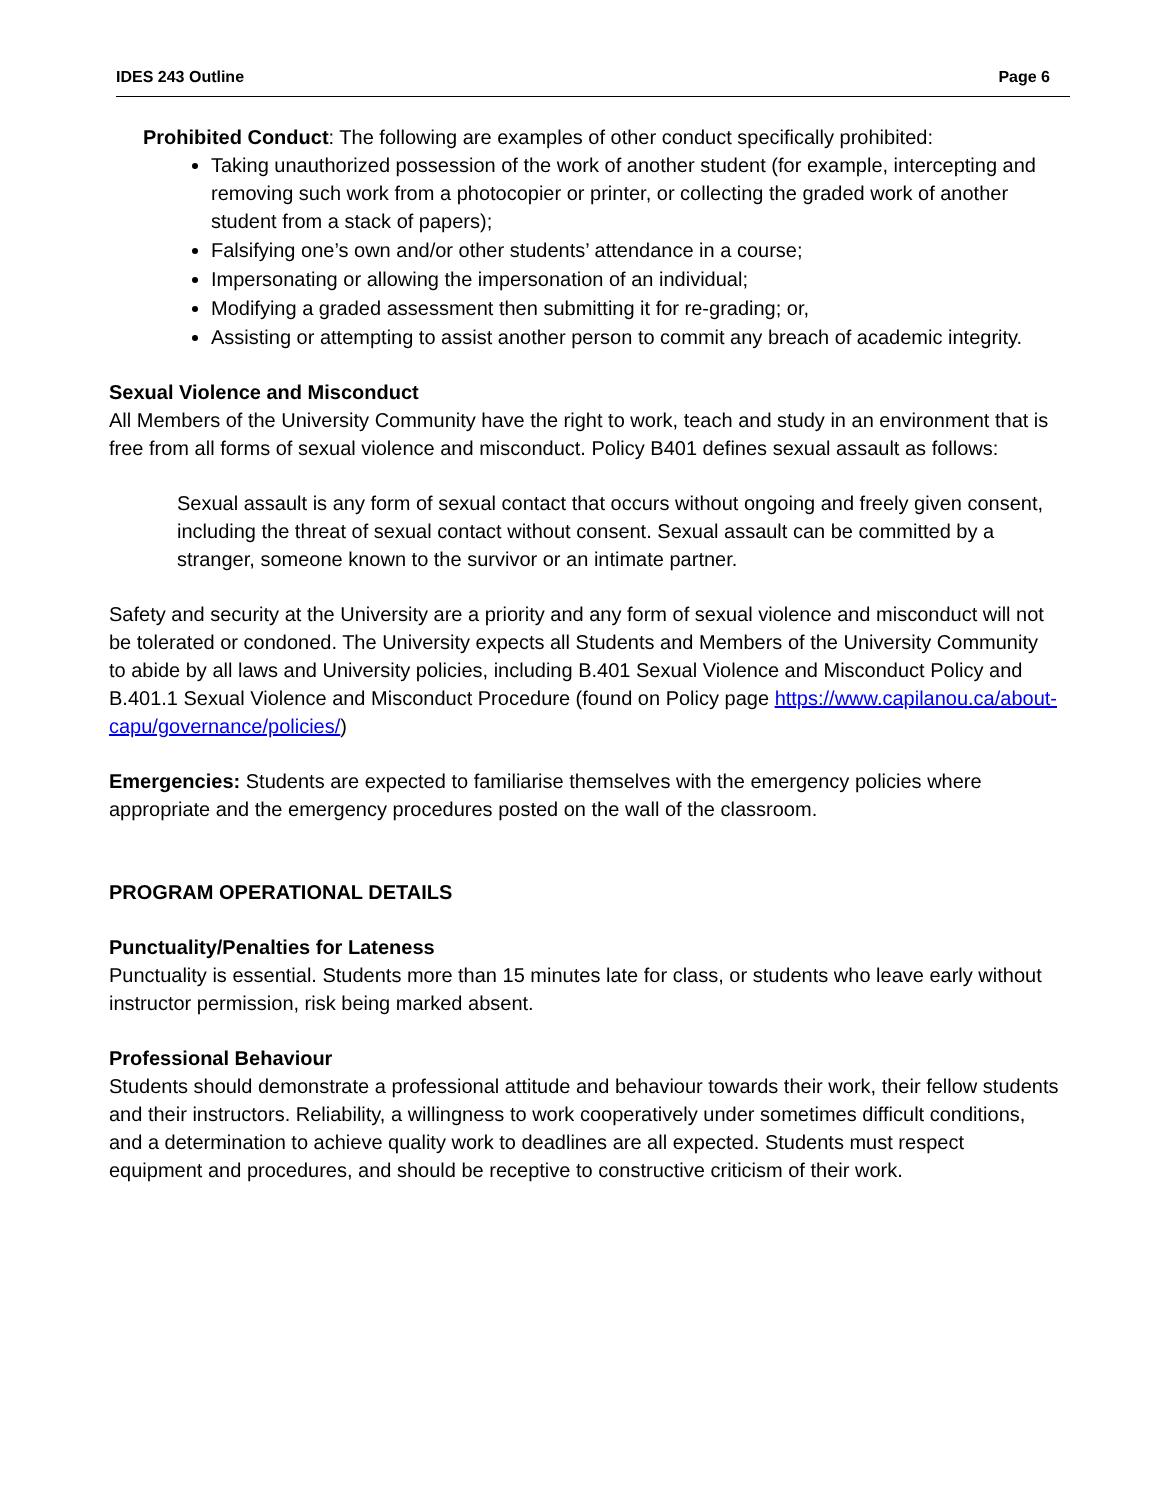IDES 243 Outline Page 6
Prohibited Conduct: The following are examples of other conduct specifically prohibited:
Taking unauthorized possession of the work of another student (for example, intercepting and removing such work from a photocopier or printer, or collecting the graded work of another student from a stack of papers);
Falsifying one’s own and/or other students’ attendance in a course;
Impersonating or allowing the impersonation of an individual;
Modifying a graded assessment then submitting it for re-grading; or,
Assisting or attempting to assist another person to commit any breach of academic integrity.
Sexual Violence and Misconduct
All Members of the University Community have the right to work, teach and study in an environment that is free from all forms of sexual violence and misconduct. Policy B401 defines sexual assault as follows:
Sexual assault is any form of sexual contact that occurs without ongoing and freely given consent, including the threat of sexual contact without consent. Sexual assault can be committed by a stranger, someone known to the survivor or an intimate partner.
Safety and security at the University are a priority and any form of sexual violence and misconduct will not be tolerated or condoned. The University expects all Students and Members of the University Community to abide by all laws and University policies, including B.401 Sexual Violence and Misconduct Policy and B.401.1 Sexual Violence and Misconduct Procedure (found on Policy page https://www.capilanou.ca/about-capu/governance/policies/)
Emergencies: Students are expected to familiarise themselves with the emergency policies where appropriate and the emergency procedures posted on the wall of the classroom.
PROGRAM OPERATIONAL DETAILS
Punctuality/Penalties for Lateness
Punctuality is essential. Students more than 15 minutes late for class, or students who leave early without instructor permission, risk being marked absent.
Professional Behaviour
Students should demonstrate a professional attitude and behaviour towards their work, their fellow students and their instructors. Reliability, a willingness to work cooperatively under sometimes difficult conditions, and a determination to achieve quality work to deadlines are all expected. Students must respect equipment and procedures, and should be receptive to constructive criticism of their work.